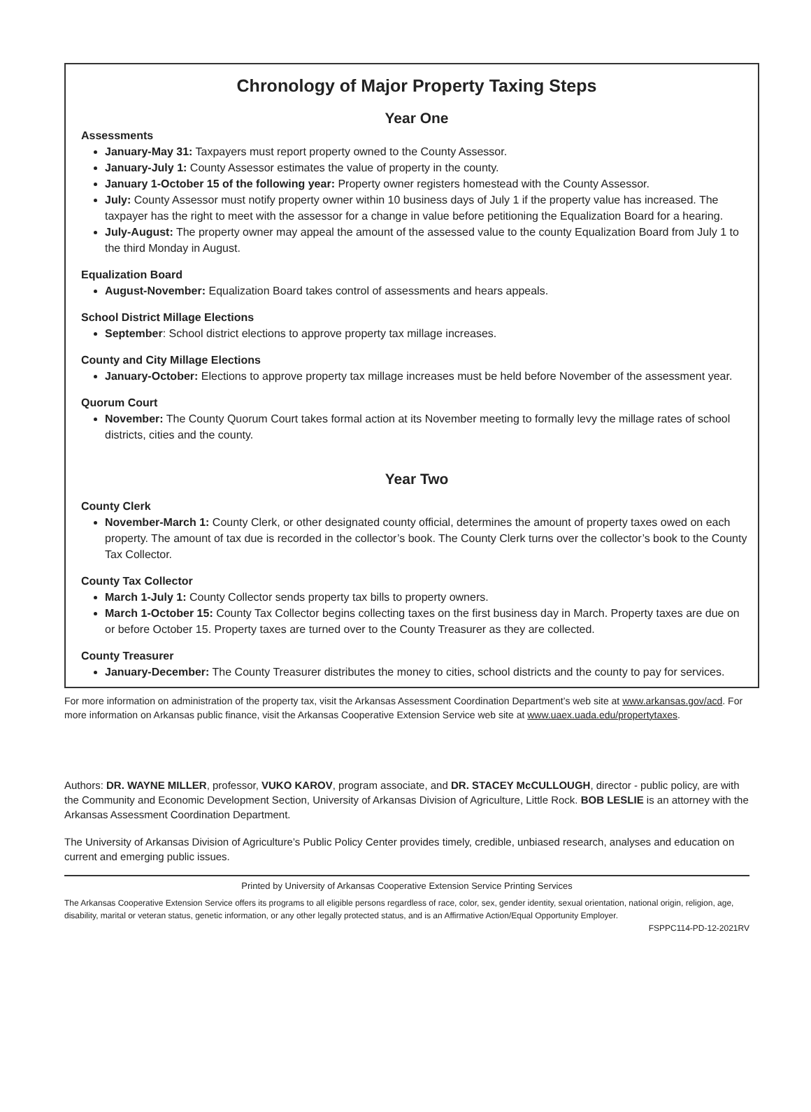Chronology of Major Property Taxing Steps
Year One
Assessments
January-May 31: Taxpayers must report property owned to the County Assessor.
January-July 1: County Assessor estimates the value of property in the county.
January 1-October 15 of the following year: Property owner registers homestead with the County Assessor.
July: County Assessor must notify property owner within 10 business days of July 1 if the property value has increased. The taxpayer has the right to meet with the assessor for a change in value before petitioning the Equalization Board for a hearing.
July-August: The property owner may appeal the amount of the assessed value to the county Equalization Board from July 1 to the third Monday in August.
Equalization Board
August-November: Equalization Board takes control of assessments and hears appeals.
School District Millage Elections
September: School district elections to approve property tax millage increases.
County and City Millage Elections
January-October: Elections to approve property tax millage increases must be held before November of the assessment year.
Quorum Court
November: The County Quorum Court takes formal action at its November meeting to formally levy the millage rates of school districts, cities and the county.
Year Two
County Clerk
November-March 1: County Clerk, or other designated county official, determines the amount of property taxes owed on each property. The amount of tax due is recorded in the collector’s book. The County Clerk turns over the collector’s book to the County Tax Collector.
County Tax Collector
March 1-July 1: County Collector sends property tax bills to property owners.
March 1-October 15: County Tax Collector begins collecting taxes on the first business day in March. Property taxes are due on or before October 15. Property taxes are turned over to the County Treasurer as they are collected.
County Treasurer
January-December: The County Treasurer distributes the money to cities, school districts and the county to pay for services.
For more information on administration of the property tax, visit the Arkansas Assessment Coordination Department’s web site at www.arkansas.gov/acd. For more information on Arkansas public finance, visit the Arkansas Cooperative Extension Service web site at www.uaex.uada.edu/propertytaxes.
Authors: DR. WAYNE MILLER, professor, VUKO KAROV, program associate, and DR. STACEY McCULLOUGH, director - public policy, are with the Community and Economic Development Section, University of Arkansas Division of Agriculture, Little Rock. BOB LESLIE is an attorney with the Arkansas Assessment Coordination Department.
The University of Arkansas Division of Agriculture’s Public Policy Center provides timely, credible, unbiased research, analyses and education on current and emerging public issues.
Printed by University of Arkansas Cooperative Extension Service Printing Services
The Arkansas Cooperative Extension Service offers its programs to all eligible persons regardless of race, color, sex, gender identity, sexual orientation, national origin, religion, age, disability, marital or veteran status, genetic information, or any other legally protected status, and is an Affirmative Action/Equal Opportunity Employer.
FSPPC114-PD-12-2021RV